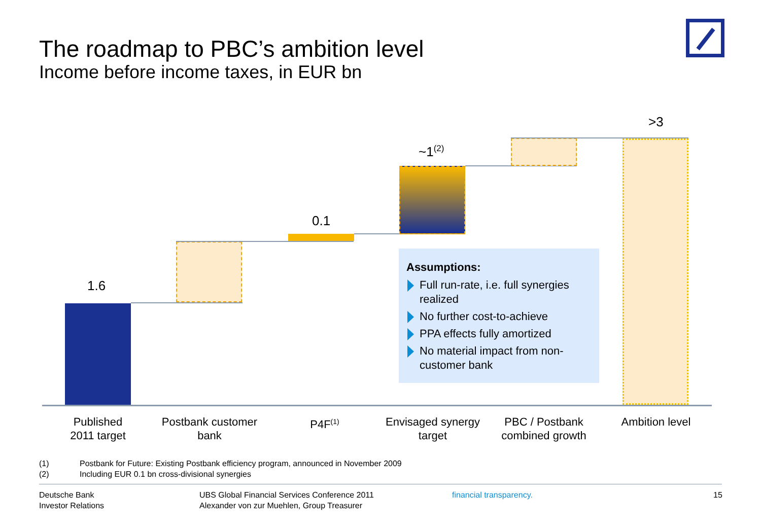The roadmap to PBC’s ambition level
Income before income taxes, in EUR bn
1.6
0.1
~1<sup>(2)</sup>
>3
Assumptions:
Full run-rate, i.e. full synergies realized
No further cost-to-achieve
PPA effects fully amortized
No material impact from non-customer bank
Published
2011 target
Postbank customer
bank
P4F<sup>(1)</sup>
Envisaged synergy
target
PBC / Postbank
combined growth
Ambition level
(1) Postbank for Future: Existing Postbank efficiency program, announced in November 2009
(2) Including EUR 0.1 bn cross-divisional synergies
Deutsche Bank
Investor Relations
UBS Global Financial Services Conference 2011
Alexander von zur Muehlen, Group Treasurer
financial transparency. 15